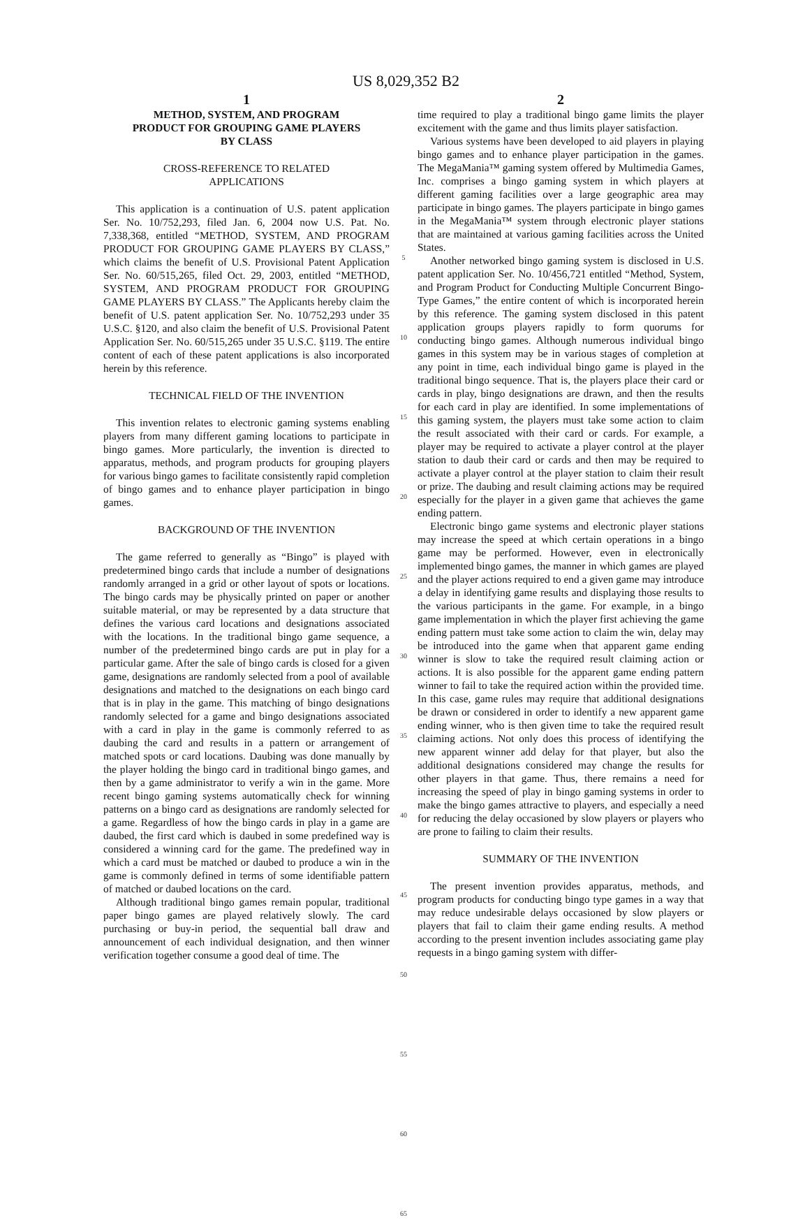US 8,029,352 B2
1
METHOD, SYSTEM, AND PROGRAM
PRODUCT FOR GROUPING GAME PLAYERS
BY CLASS
CROSS-REFERENCE TO RELATED
APPLICATIONS
This application is a continuation of U.S. patent application Ser. No. 10/752,293, filed Jan. 6, 2004 now U.S. Pat. No. 7,338,368, entitled “METHOD, SYSTEM, AND PROGRAM PRODUCT FOR GROUPING GAME PLAYERS BY CLASS,” which claims the benefit of U.S. Provisional Patent Application Ser. No. 60/515,265, filed Oct. 29, 2003, entitled “METHOD, SYSTEM, AND PROGRAM PRODUCT FOR GROUPING GAME PLAYERS BY CLASS.” The Applicants hereby claim the benefit of U.S. patent application Ser. No. 10/752,293 under 35 U.S.C. §120, and also claim the benefit of U.S. Provisional Patent Application Ser. No. 60/515,265 under 35 U.S.C. §119. The entire content of each of these patent applications is also incorporated herein by this reference.
TECHNICAL FIELD OF THE INVENTION
This invention relates to electronic gaming systems enabling players from many different gaming locations to participate in bingo games. More particularly, the invention is directed to apparatus, methods, and program products for grouping players for various bingo games to facilitate consistently rapid completion of bingo games and to enhance player participation in bingo games.
BACKGROUND OF THE INVENTION
The game referred to generally as “Bingo” is played with predetermined bingo cards that include a number of designations randomly arranged in a grid or other layout of spots or locations. The bingo cards may be physically printed on paper or another suitable material, or may be represented by a data structure that defines the various card locations and designations associated with the locations. In the traditional bingo game sequence, a number of the predetermined bingo cards are put in play for a particular game. After the sale of bingo cards is closed for a given game, designations are randomly selected from a pool of available designations and matched to the designations on each bingo card that is in play in the game. This matching of bingo designations randomly selected for a game and bingo designations associated with a card in play in the game is commonly referred to as daubing the card and results in a pattern or arrangement of matched spots or card locations. Daubing was done manually by the player holding the bingo card in traditional bingo games, and then by a game administrator to verify a win in the game. More recent bingo gaming systems automatically check for winning patterns on a bingo card as designations are randomly selected for a game. Regardless of how the bingo cards in play in a game are daubed, the first card which is daubed in some predefined way is considered a winning card for the game. The predefined way in which a card must be matched or daubed to produce a win in the game is commonly defined in terms of some identifiable pattern of matched or daubed locations on the card.
Although traditional bingo games remain popular, traditional paper bingo games are played relatively slowly. The card purchasing or buy-in period, the sequential ball draw and announcement of each individual designation, and then winner verification together consume a good deal of time. The
5
10
15
20
25
30
35
40
45
50
55
60
65
2
time required to play a traditional bingo game limits the player excitement with the game and thus limits player satisfaction.
Various systems have been developed to aid players in playing bingo games and to enhance player participation in the games. The MegaMania™ gaming system offered by Multimedia Games, Inc. comprises a bingo gaming system in which players at different gaming facilities over a large geographic area may participate in bingo games. The players participate in bingo games in the MegaMania™ system through electronic player stations that are maintained at various gaming facilities across the United States.
Another networked bingo gaming system is disclosed in U.S. patent application Ser. No. 10/456,721 entitled “Method, System, and Program Product for Conducting Multiple Concurrent Bingo-Type Games,” the entire content of which is incorporated herein by this reference. The gaming system disclosed in this patent application groups players rapidly to form quorums for conducting bingo games. Although numerous individual bingo games in this system may be in various stages of completion at any point in time, each individual bingo game is played in the traditional bingo sequence. That is, the players place their card or cards in play, bingo designations are drawn, and then the results for each card in play are identified. In some implementations of this gaming system, the players must take some action to claim the result associated with their card or cards. For example, a player may be required to activate a player control at the player station to daub their card or cards and then may be required to activate a player control at the player station to claim their result or prize. The daubing and result claiming actions may be required especially for the player in a given game that achieves the game ending pattern.
Electronic bingo game systems and electronic player stations may increase the speed at which certain operations in a bingo game may be performed. However, even in electronically implemented bingo games, the manner in which games are played and the player actions required to end a given game may introduce a delay in identifying game results and displaying those results to the various participants in the game. For example, in a bingo game implementation in which the player first achieving the game ending pattern must take some action to claim the win, delay may be introduced into the game when that apparent game ending winner is slow to take the required result claiming action or actions. It is also possible for the apparent game ending pattern winner to fail to take the required action within the provided time. In this case, game rules may require that additional designations be drawn or considered in order to identify a new apparent game ending winner, who is then given time to take the required result claiming actions. Not only does this process of identifying the new apparent winner add delay for that player, but also the additional designations considered may change the results for other players in that game. Thus, there remains a need for increasing the speed of play in bingo gaming systems in order to make the bingo games attractive to players, and especially a need for reducing the delay occasioned by slow players or players who are prone to failing to claim their results.
SUMMARY OF THE INVENTION
The present invention provides apparatus, methods, and program products for conducting bingo type games in a way that may reduce undesirable delays occasioned by slow players or players that fail to claim their game ending results. A method according to the present invention includes associating game play requests in a bingo gaming system with differ-